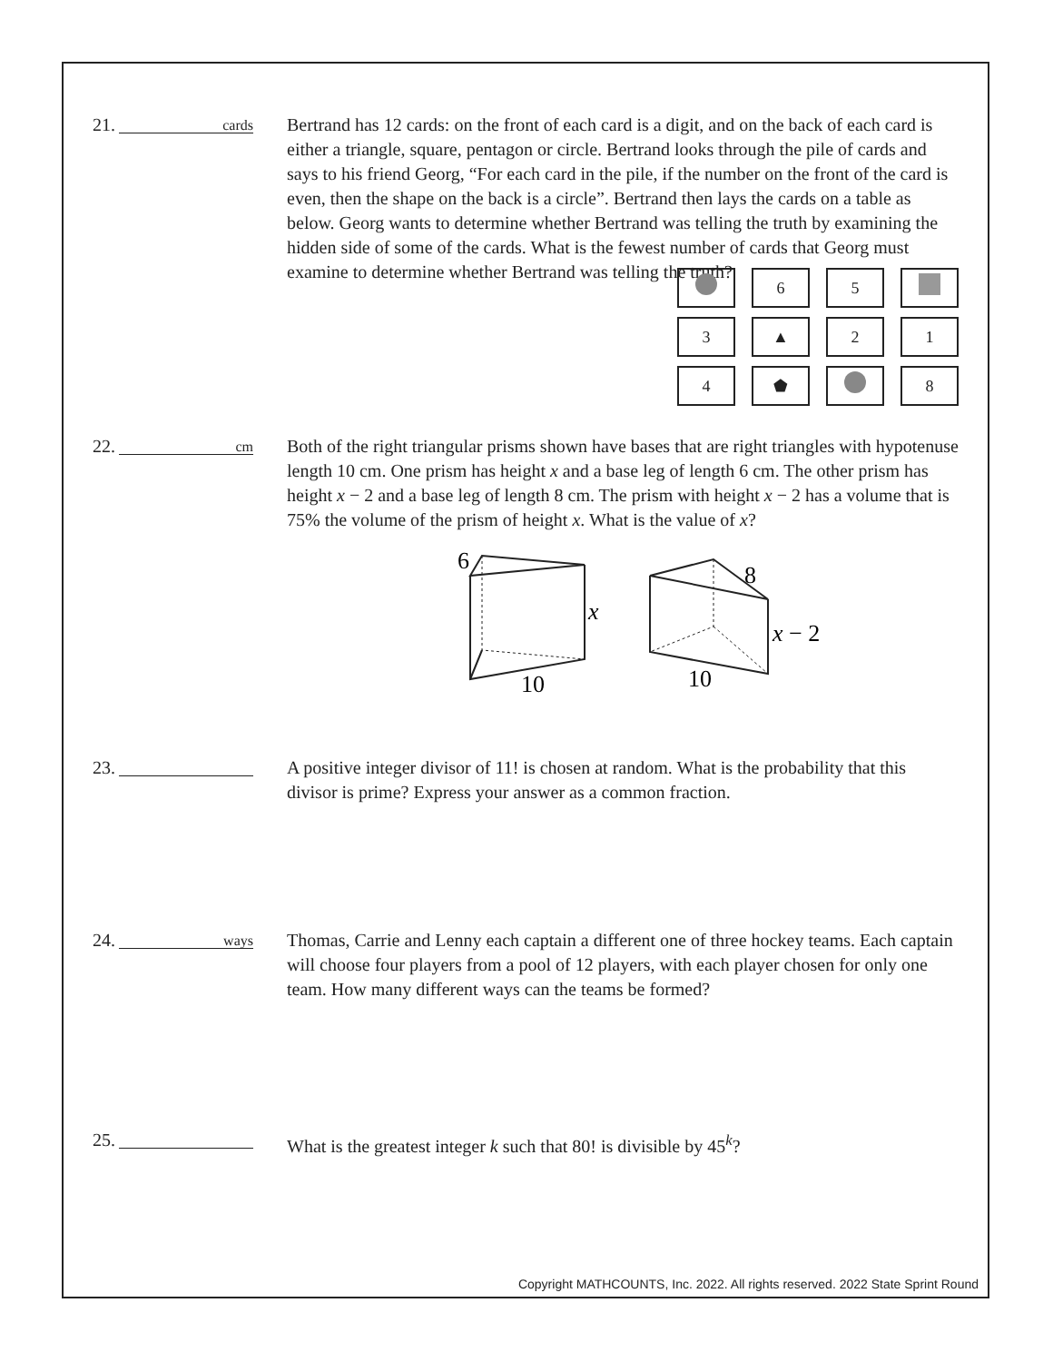21. cards
Bertrand has 12 cards: on the front of each card is a digit, and on the back of each card is either a triangle, square, pentagon or circle. Bertrand looks through the pile of cards and says to his friend Georg, “For each card in the pile, if the number on the front of the card is even, then the shape on the back is a circle”. Bertrand then lays the cards on a table as below. Georg wants to determine whether Bertrand was telling the truth by examining the hidden side of some of the cards. What is the fewest number of cards that Georg must examine to determine whether Bertrand was telling the truth?
| | 6 | 5 | |
| 3 | ▲ | 2 | 1 |
| 4 | ⬟ | | 8 |
22. cm
Both of the right triangular prisms shown have bases that are right triangles with hypotenuse length 10 cm. One prism has height x and a base leg of length 6 cm. The other prism has height x − 2 and a base leg of length 8 cm. The prism with height x − 2 has a volume that is 75% the volume of the prism of height x. What is the value of x?
6
x
10
8
x − 2
10
23. A positive integer divisor of 11! is chosen at random. What is the probability that this divisor is prime? Express your answer as a common fraction.
24. ways
Thomas, Carrie and Lenny each captain a different one of three hockey teams. Each captain will choose four players from a pool of 12 players, with each player chosen for only one team. How many different ways can the teams be formed?
25. What is the greatest integer k such that 80! is divisible by 45<sup>k</sup>?
Copyright MATHCOUNTS, Inc. 2022. All rights reserved. 2022 State Sprint Round